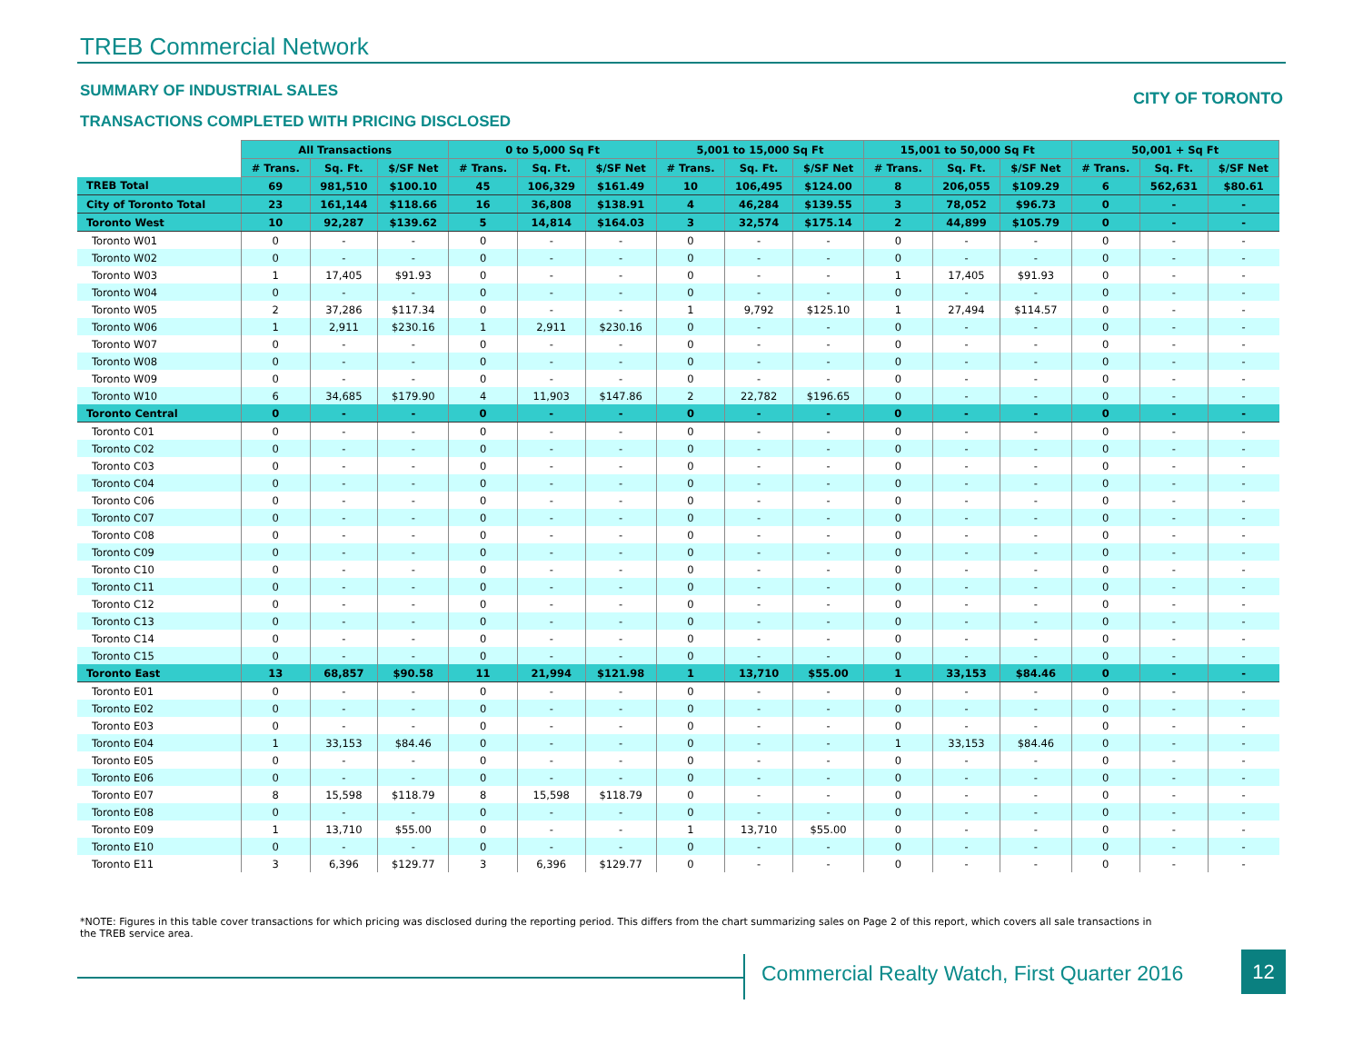TREB Commercial Network
SUMMARY OF INDUSTRIAL SALES CITY OF TORONTO
TRANSACTIONS COMPLETED WITH PRICING DISCLOSED
| | All Transactions | | | 0 to 5,000 Sq Ft | | | 5,001 to 15,000 Sq Ft | | | 15,001 to 50,000 Sq Ft | | | 50,001 + Sq Ft | | |
| | # Trans. | Sq. Ft. | $/SF Net | # Trans. | Sq. Ft. | $/SF Net | # Trans. | Sq. Ft. | $/SF Net | # Trans. | Sq. Ft. | $/SF Net | # Trans. | Sq. Ft. | $/SF Net |
| TREB Total | 69 | 981,510 | $100.10 | 45 | 106,329 | $161.49 | 10 | 106,495 | $124.00 | 8 | 206,055 | $109.29 | 6 | 562,631 | $80.61 |
| City of Toronto Total | 23 | 161,144 | $118.66 | 16 | 36,808 | $138.91 | 4 | 46,284 | $139.55 | 3 | 78,052 | $96.73 | 0 | - | - |
| Toronto West | 10 | 92,287 | $139.62 | 5 | 14,814 | $164.03 | 3 | 32,574 | $175.14 | 2 | 44,899 | $105.79 | 0 | - | - |
| Toronto W01 | 0 | - | - | 0 | - | - | 0 | - | - | 0 | - | - | 0 | - | - |
| Toronto W02 | 0 | - | - | 0 | - | - | 0 | - | - | 0 | - | - | 0 | - | - |
| Toronto W03 | 1 | 17,405 | $91.93 | 0 | - | - | 0 | - | - | 1 | 17,405 | $91.93 | 0 | - | - |
| Toronto W04 | 0 | - | - | 0 | - | - | 0 | - | - | 0 | - | - | 0 | - | - |
| Toronto W05 | 2 | 37,286 | $117.34 | 0 | - | - | 1 | 9,792 | $125.10 | 1 | 27,494 | $114.57 | 0 | - | - |
| Toronto W06 | 1 | 2,911 | $230.16 | 1 | 2,911 | $230.16 | 0 | - | - | 0 | - | - | 0 | - | - |
| Toronto W07 | 0 | - | - | 0 | - | - | 0 | - | - | 0 | - | - | 0 | - | - |
| Toronto W08 | 0 | - | - | 0 | - | - | 0 | - | - | 0 | - | - | 0 | - | - |
| Toronto W09 | 0 | - | - | 0 | - | - | 0 | - | - | 0 | - | - | 0 | - | - |
| Toronto W10 | 6 | 34,685 | $179.90 | 4 | 11,903 | $147.86 | 2 | 22,782 | $196.65 | 0 | - | - | 0 | - | - |
| Toronto Central | 0 | - | - | 0 | - | - | 0 | - | - | 0 | - | - | 0 | - | - |
| Toronto C01 | 0 | - | - | 0 | - | - | 0 | - | - | 0 | - | - | 0 | - | - |
| Toronto C02 | 0 | - | - | 0 | - | - | 0 | - | - | 0 | - | - | 0 | - | - |
| Toronto C03 | 0 | - | - | 0 | - | - | 0 | - | - | 0 | - | - | 0 | - | - |
| Toronto C04 | 0 | - | - | 0 | - | - | 0 | - | - | 0 | - | - | 0 | - | - |
| Toronto C06 | 0 | - | - | 0 | - | - | 0 | - | - | 0 | - | - | 0 | - | - |
| Toronto C07 | 0 | - | - | 0 | - | - | 0 | - | - | 0 | - | - | 0 | - | - |
| Toronto C08 | 0 | - | - | 0 | - | - | 0 | - | - | 0 | - | - | 0 | - | - |
| Toronto C09 | 0 | - | - | 0 | - | - | 0 | - | - | 0 | - | - | 0 | - | - |
| Toronto C10 | 0 | - | - | 0 | - | - | 0 | - | - | 0 | - | - | 0 | - | - |
| Toronto C11 | 0 | - | - | 0 | - | - | 0 | - | - | 0 | - | - | 0 | - | - |
| Toronto C12 | 0 | - | - | 0 | - | - | 0 | - | - | 0 | - | - | 0 | - | - |
| Toronto C13 | 0 | - | - | 0 | - | - | 0 | - | - | 0 | - | - | 0 | - | - |
| Toronto C14 | 0 | - | - | 0 | - | - | 0 | - | - | 0 | - | - | 0 | - | - |
| Toronto C15 | 0 | - | - | 0 | - | - | 0 | - | - | 0 | - | - | 0 | - | - |
| Toronto East | 13 | 68,857 | $90.58 | 11 | 21,994 | $121.98 | 1 | 13,710 | $55.00 | 1 | 33,153 | $84.46 | 0 | - | - |
| Toronto E01 | 0 | - | - | 0 | - | - | 0 | - | - | 0 | - | - | 0 | - | - |
| Toronto E02 | 0 | - | - | 0 | - | - | 0 | - | - | 0 | - | - | 0 | - | - |
| Toronto E03 | 0 | - | - | 0 | - | - | 0 | - | - | 0 | - | - | 0 | - | - |
| Toronto E04 | 1 | 33,153 | $84.46 | 0 | - | - | 0 | - | - | 1 | 33,153 | $84.46 | 0 | - | - |
| Toronto E05 | 0 | - | - | 0 | - | - | 0 | - | - | 0 | - | - | 0 | - | - |
| Toronto E06 | 0 | - | - | 0 | - | - | 0 | - | - | 0 | - | - | 0 | - | - |
| Toronto E07 | 8 | 15,598 | $118.79 | 8 | 15,598 | $118.79 | 0 | - | - | 0 | - | - | 0 | - | - |
| Toronto E08 | 0 | - | - | 0 | - | - | 0 | - | - | 0 | - | - | 0 | - | - |
| Toronto E09 | 1 | 13,710 | $55.00 | 0 | - | - | 1 | 13,710 | $55.00 | 0 | - | - | 0 | - | - |
| Toronto E10 | 0 | - | - | 0 | - | - | 0 | - | - | 0 | - | - | 0 | - | - |
| Toronto E11 | 3 | 6,396 | $129.77 | 3 | 6,396 | $129.77 | 0 | - | - | 0 | - | - | 0 | - | - |
*NOTE: Figures in this table cover transactions for which pricing was disclosed during the reporting period. This differs from the chart summarizing sales on Page 2 of this report, which covers all sale transactions in the TREB service area.
Commercial Realty Watch, First Quarter 2016
12